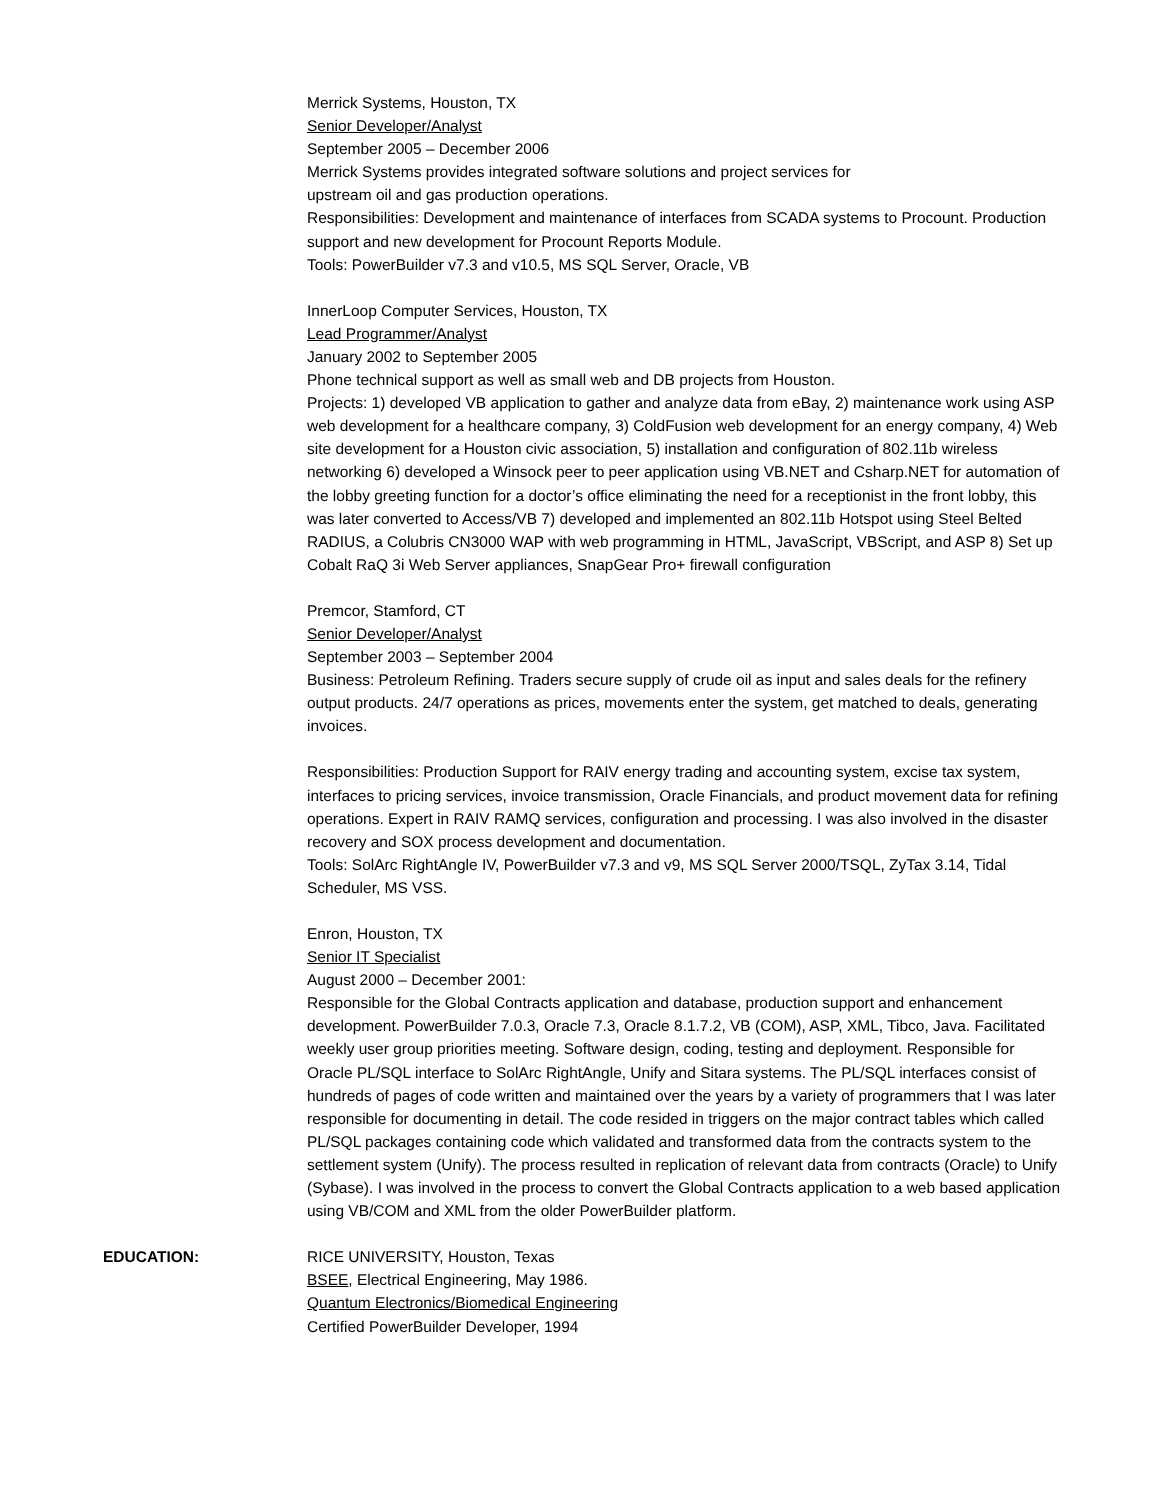Merrick Systems, Houston, TX
Senior Developer/Analyst
September 2005 – December 2006
Merrick Systems provides integrated software solutions and project services for
upstream oil and gas production operations.
Responsibilities: Development and maintenance of interfaces from SCADA systems to Procount. Production support and new development for Procount Reports Module.
Tools: PowerBuilder v7.3 and v10.5, MS SQL Server, Oracle, VB
InnerLoop Computer Services, Houston, TX
Lead Programmer/Analyst
January 2002 to September 2005
Phone technical support as well as small web and DB projects from Houston.
Projects: 1) developed VB application to gather and analyze data from eBay, 2) maintenance work using ASP web development for a healthcare company, 3) ColdFusion web development for an energy company, 4) Web site development for a Houston civic association, 5) installation and configuration of 802.11b wireless networking 6) developed a Winsock peer to peer application using VB.NET and Csharp.NET for automation of the lobby greeting function for a doctor’s office eliminating the need for a receptionist in the front lobby, this was later converted to Access/VB 7) developed and implemented an 802.11b Hotspot using Steel Belted RADIUS, a Colubris CN3000 WAP with web programming in HTML, JavaScript, VBScript, and ASP 8) Set up Cobalt RaQ 3i Web Server appliances, SnapGear Pro+ firewall configuration
Premcor, Stamford, CT
Senior Developer/Analyst
September 2003 – September 2004
Business: Petroleum Refining. Traders secure supply of crude oil as input and sales deals for the refinery output products. 24/7 operations as prices, movements enter the system, get matched to deals, generating invoices.
Responsibilities: Production Support for RAIV energy trading and accounting system, excise tax system, interfaces to pricing services, invoice transmission, Oracle Financials, and product movement data for refining operations. Expert in RAIV RAMQ services, configuration and processing. I was also involved in the disaster recovery and SOX process development and documentation.
Tools: SolArc RightAngle IV, PowerBuilder v7.3 and v9, MS SQL Server 2000/TSQL, ZyTax 3.14, Tidal Scheduler, MS VSS.
Enron, Houston, TX
Senior IT Specialist
August 2000 – December 2001:
Responsible for the Global Contracts application and database, production support and enhancement development. PowerBuilder 7.0.3, Oracle 7.3, Oracle 8.1.7.2, VB (COM), ASP, XML, Tibco, Java. Facilitated weekly user group priorities meeting. Software design, coding, testing and deployment. Responsible for Oracle PL/SQL interface to SolArc RightAngle, Unify and Sitara systems. The PL/SQL interfaces consist of hundreds of pages of code written and maintained over the years by a variety of programmers that I was later responsible for documenting in detail. The code resided in triggers on the major contract tables which called PL/SQL packages containing code which validated and transformed data from the contracts system to the settlement system (Unify). The process resulted in replication of relevant data from contracts (Oracle) to Unify (Sybase). I was involved in the process to convert the Global Contracts application to a web based application using VB/COM and XML from the older PowerBuilder platform.
EDUCATION: RICE UNIVERSITY, Houston, Texas
BSEE, Electrical Engineering, May 1986.
Quantum Electronics/Biomedical Engineering
Certified PowerBuilder Developer, 1994